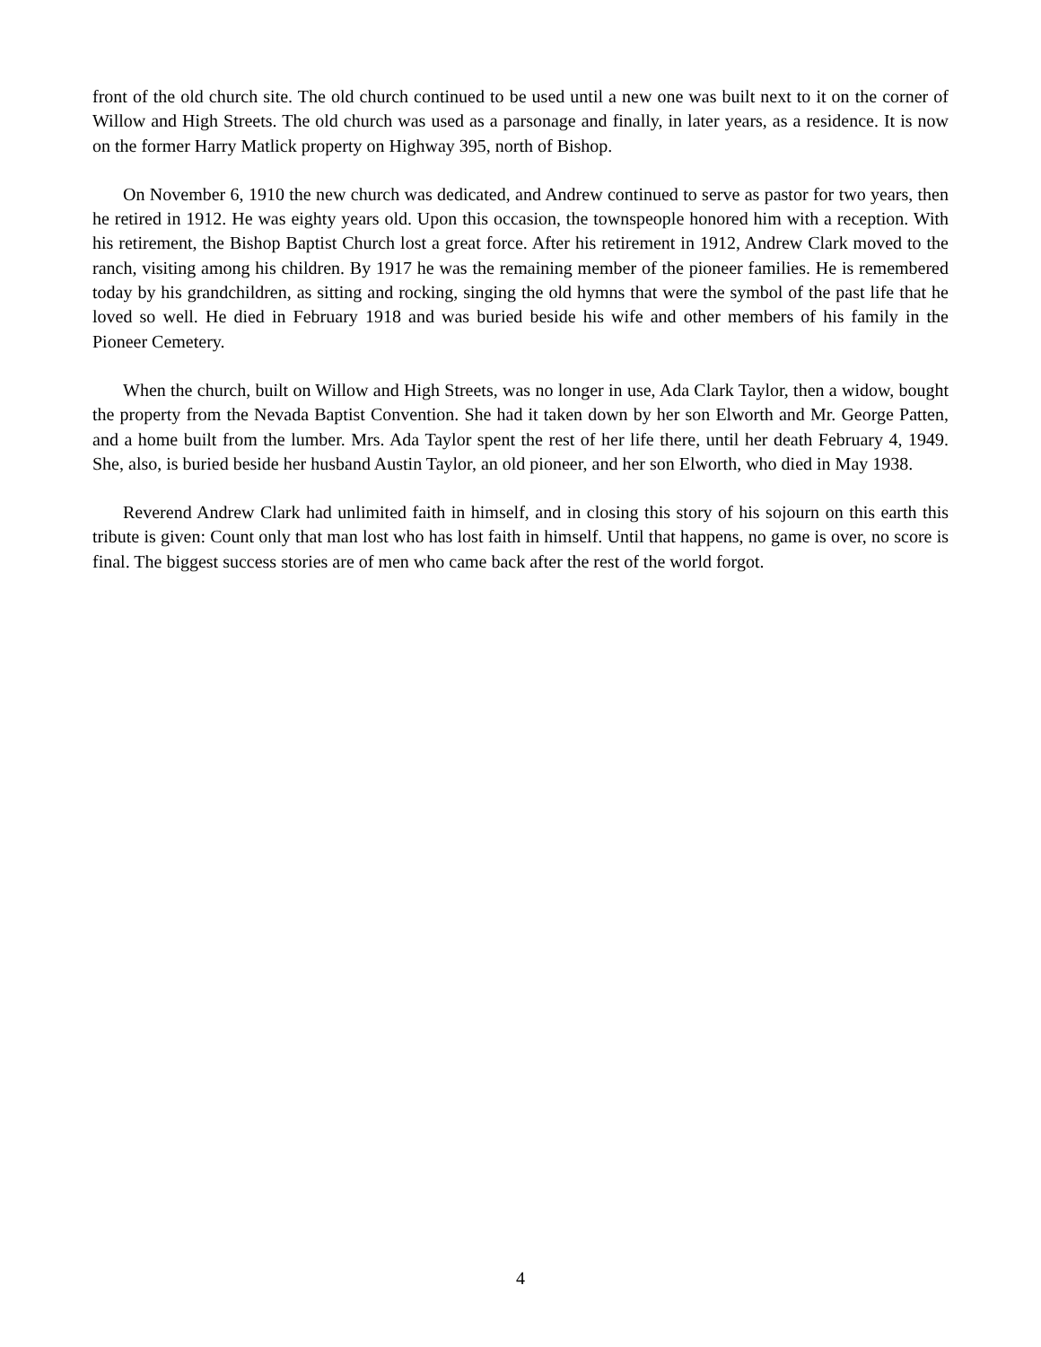front of the old church site. The old church continued to be used until a new one was built next to it on the corner of Willow and High Streets. The old church was used as a parsonage and finally, in later years, as a residence. It is now on the former Harry Matlick property on Highway 395, north of Bishop.
On November 6, 1910 the new church was dedicated, and Andrew continued to serve as pastor for two years, then he retired in 1912. He was eighty years old. Upon this occasion, the townspeople honored him with a reception. With his retirement, the Bishop Baptist Church lost a great force. After his retirement in 1912, Andrew Clark moved to the ranch, visiting among his children. By 1917 he was the remaining member of the pioneer families. He is remembered today by his grandchildren, as sitting and rocking, singing the old hymns that were the symbol of the past life that he loved so well. He died in February 1918 and was buried beside his wife and other members of his family in the Pioneer Cemetery.
When the church, built on Willow and High Streets, was no longer in use, Ada Clark Taylor, then a widow, bought the property from the Nevada Baptist Convention. She had it taken down by her son Elworth and Mr. George Patten, and a home built from the lumber. Mrs. Ada Taylor spent the rest of her life there, until her death February 4, 1949. She, also, is buried beside her husband Austin Taylor, an old pioneer, and her son Elworth, who died in May 1938.
Reverend Andrew Clark had unlimited faith in himself, and in closing this story of his sojourn on this earth this tribute is given: Count only that man lost who has lost faith in himself. Until that happens, no game is over, no score is final. The biggest success stories are of men who came back after the rest of the world forgot.
4